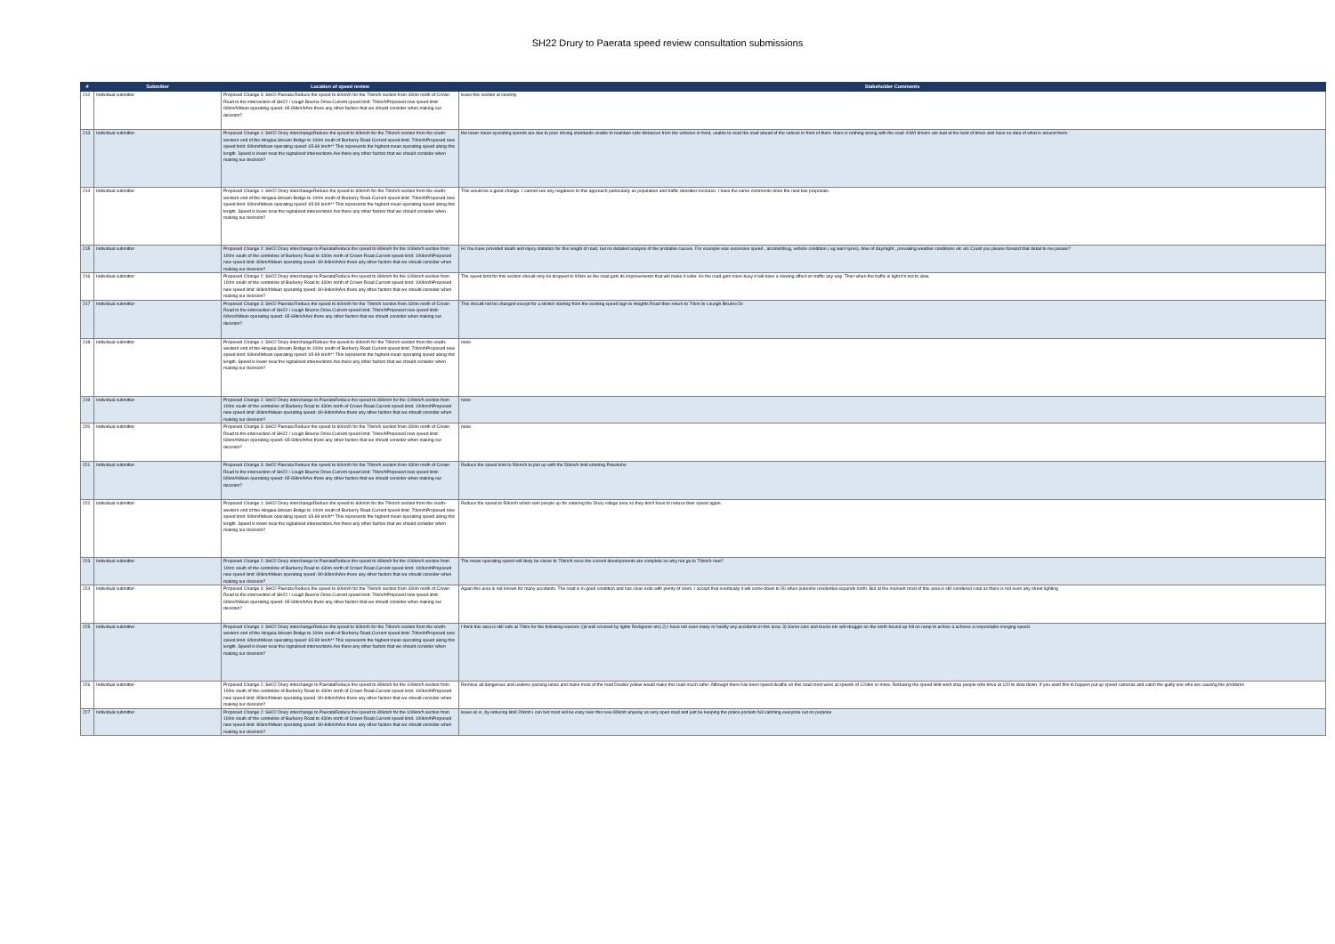SH22 Drury to Paerata speed review consultation submissions
| # | Submitter | Location of speed review | Stakeholder Comments |
| --- | --- | --- | --- |
| 212 | Individual submitter | Proposed Change 3: SH22 Paerata Reduce the speed to 60km/h for the 70km/h section from 430m north of Crown Road to the intersection of SH22 / Lough Bourne Drive.Current speed limit: 70km/hProposed new speed limit: 60km/hMean operating speed: 65-69km/hAre there any other factors that we should consider when making our decision? | leave this section at seventy |
| 213 | Individual submitter | Proposed Change 1: SH22 Drury interchangeReduce the speed to 60km/h for the 70km/h section from the south-western end of the Hingaia Stream Bridge to 100m south of Burberry Road.Current speed limit: 70km/hProposed new speed limit: 60km/hMean operating speed: 65-69 km/h** This represents the highest mean operating speed along this length. Speed is lower near the signalised intersections.Are there any other factors that we should consider when making our decision? | the lower mean operating speeds are due to poor driving standards unable to maintain safe distances from the vehicles in front, unable to read the road ahead of the vehicle in front of them. there is nothing wrong with the road. KIWI drivers are bad at the best of times and have no idea of what is around them. |
| 214 | Individual submitter | Proposed Change 1: SH22 Drury interchangeReduce the speed to 60km/h for the 70km/h section from the south-western end of the Hingaia Stream Bridge to 100m south of Burberry Road.Current speed limit: 70km/hProposed new speed limit: 60km/hMean operating speed: 65-69 km/h** This represents the highest mean operating speed along this length. Speed is lower near the signalised intersections.Are there any other factors that we should consider when making our decision? | This would be a good change. I cannot see any negatives to this approach particularly as population and traffic densities increase. I have the same comments done the next two proposals. |
| 215 | Individual submitter | Proposed Change 2: SH22 Drury interchange to PaerataReduce the speed to 80km/h for the 100km/h section from 100m south of the centreline of Burberry Road to 430m north of Crown Road.Current speed limit: 100km/hProposed new speed limit: 80km/hMean operating speed: 80-84km/hAre there any other factors that we should consider when making our decision? | Hi You have provided death and injury statistics for this length of road, but no detailed analysis of the probable causes. For example was excessive speed , alcohol/drug, vehicle condition ( eg warn tyres), time of day/night , prevailing weather conditions etc etc Could you please forward that detail to me please? |
| 216 | Individual submitter | Proposed Change 2: SH22 Drury interchange to PaerataReduce the speed to 80km/h for the 100km/h section from 100m south of the centreline of Burberry Road to 430m north of Crown Road.Current speed limit: 100km/hProposed new speed limit: 80km/hMean operating speed: 80-84km/hAre there any other factors that we should consider when making our decision? | The speed limit for this section should only be dropped to 90km as the road gets its improvements that will make it safer. As the road gets more busy it will have a slowing affect on traffic any way. Then when the traffic is light it's not to slow. |
| 217 | Individual submitter | Proposed Change 3: SH22 Paerata Reduce the speed to 60km/h for the 70km/h section from 430m north of Crown Road to the intersection of SH22 / Lough Bourne Drive.Current speed limit: 70km/hProposed new speed limit: 60km/hMean operating speed: 65-69km/hAre there any other factors that we should consider when making our decision? | This should not be changed except for a stretch starting from the existing speed sign to Heights Road then return to 70km to Loungh Bourne Dr. |
| 218 | Individual submitter | Proposed Change 1: SH22 Drury interchangeReduce the speed to 60km/h for the 70km/h section from the south-western end of the Hingaia Stream Bridge to 100m south of Burberry Road.Current speed limit: 70km/hProposed new speed limit: 60km/hMean operating speed: 65-69 km/h** This represents the highest mean operating speed along this length. Speed is lower near the signalised intersections.Are there any other factors that we should consider when making our decision? | none |
| 219 | Individual submitter | Proposed Change 2: SH22 Drury interchange to PaerataReduce the speed to 80km/h for the 100km/h section from 100m south of the centreline of Burberry Road to 430m north of Crown Road.Current speed limit: 100km/hProposed new speed limit: 80km/hMean operating speed: 80-84km/hAre there any other factors that we should consider when making our decision? | none |
| 220 | Individual submitter | Proposed Change 3: SH22 Paerata Reduce the speed to 60km/h for the 70km/h section from 430m north of Crown Road to the intersection of SH22 / Lough Bourne Drive.Current speed limit: 70km/hProposed new speed limit: 60km/hMean operating speed: 65-69km/hAre there any other factors that we should consider when making our decision? | none |
| 221 | Individual submitter | Proposed Change 3: SH22 Paerata Reduce the speed to 60km/h for the 70km/h section from 430m north of Crown Road to the intersection of SH22 / Lough Bourne Drive.Current speed limit: 70km/hProposed new speed limit: 60km/hMean operating speed: 65-69km/hAre there any other factors that we should consider when making our decision? | Reduce the speed limit to 50km/h to join up with the 50km/h limit entering Pukekohe |
| 222 | Individual submitter | Proposed Change 1: SH22 Drury interchangeReduce the speed to 60km/h for the 70km/h section from the south-western end of the Hingaia Stream Bridge to 100m south of Burberry Road.Current speed limit: 70km/hProposed new speed limit: 60km/hMean operating speed: 65-69 km/h** This represents the highest mean operating speed along this length. Speed is lower near the signalised intersections.Are there any other factors that we should consider when making our decision? | Reduce the speed to 50km/h which sets people up for entering the Drury village area so they don't have to reduce their speed again. |
| 223 | Individual submitter | Proposed Change 2: SH22 Drury interchange to PaerataReduce the speed to 80km/h for the 100km/h section from 100m south of the centreline of Burberry Road to 430m north of Crown Road.Current speed limit: 100km/hProposed new speed limit: 80km/hMean operating speed: 80-84km/hAre there any other factors that we should consider when making our decision? | The mean operating speed will likely be closer to 70km/h once the current developments are complete so why not go to 70km/h now? |
| 224 | Individual submitter | Proposed Change 3: SH22 Paerata Reduce the speed to 60km/h for the 70km/h section from 430m north of Crown Road to the intersection of SH22 / Lough Bourne Drive.Current speed limit: 70km/hProposed new speed limit: 60km/hMean operating speed: 65-69km/hAre there any other factors that we should consider when making our decision? | Again this area is not known for many accidents. The road is in good condition and has clear exits with plenty of room. I accept that eventually it will come down to 50 when pukeohe residential expands north. But at the moment most of this area is still condered rural as there is not even any street lighting |
| 225 | Individual submitter | Proposed Change 1: SH22 Drury interchangeReduce the speed to 60km/h for the 70km/h section from the south-western end of the Hingaia Stream Bridge to 100m south of Burberry Road.Current speed limit: 70km/hProposed new speed limit: 60km/hMean operating speed: 65-69 km/h** This represents the highest mean operating speed along this length. Speed is lower near the signalised intersections.Are there any other factors that we should consider when making our decision? | I think this area is still safe at 70km for the following reasons 1)it well covered by lights Red/green etc) 2) I have not seen many or hardly any accidents in this area. 3) Some cars and trucks etc will struggle on the north bound up hill on ramp to achive a achieve a respectable merging speed. |
| 226 | Individual submitter | Proposed Change 2: SH22 Drury interchange to PaerataReduce the speed to 80km/h for the 100km/h section from 100m south of the centreline of Burberry Road to 430m north of Crown Road.Current speed limit: 100km/hProposed new speed limit: 80km/hMean operating speed: 80-84km/hAre there any other factors that we should consider when making our decision? | Remove all dangerous and useless passing lanes and make most of the road Double yellow would make this road much safer. Although there has been speed deaths on this road most were at speeds of 120km or more. Reducing the speed limit wont stop people who drive at 120 to slow down. If you want this to happen put up speed cameras and catch the guilty one who are causing the problems |
| 227 | Individual submitter | Proposed Change 2: SH22 Drury interchange to PaerataReduce the speed to 80km/h for the 100km/h section from 100m south of the centreline of Burberry Road to 430m north of Crown Road.Current speed limit: 100km/hProposed new speed limit: 80km/hMean operating speed: 80-84km/hAre there any other factors that we should consider when making our decision? | leave as is ,by reducing limit 20kmh i can bet most will be easy over this new 80kmh anyway as very open road and just be keeping the police pockets full catching everyone out on purpose |